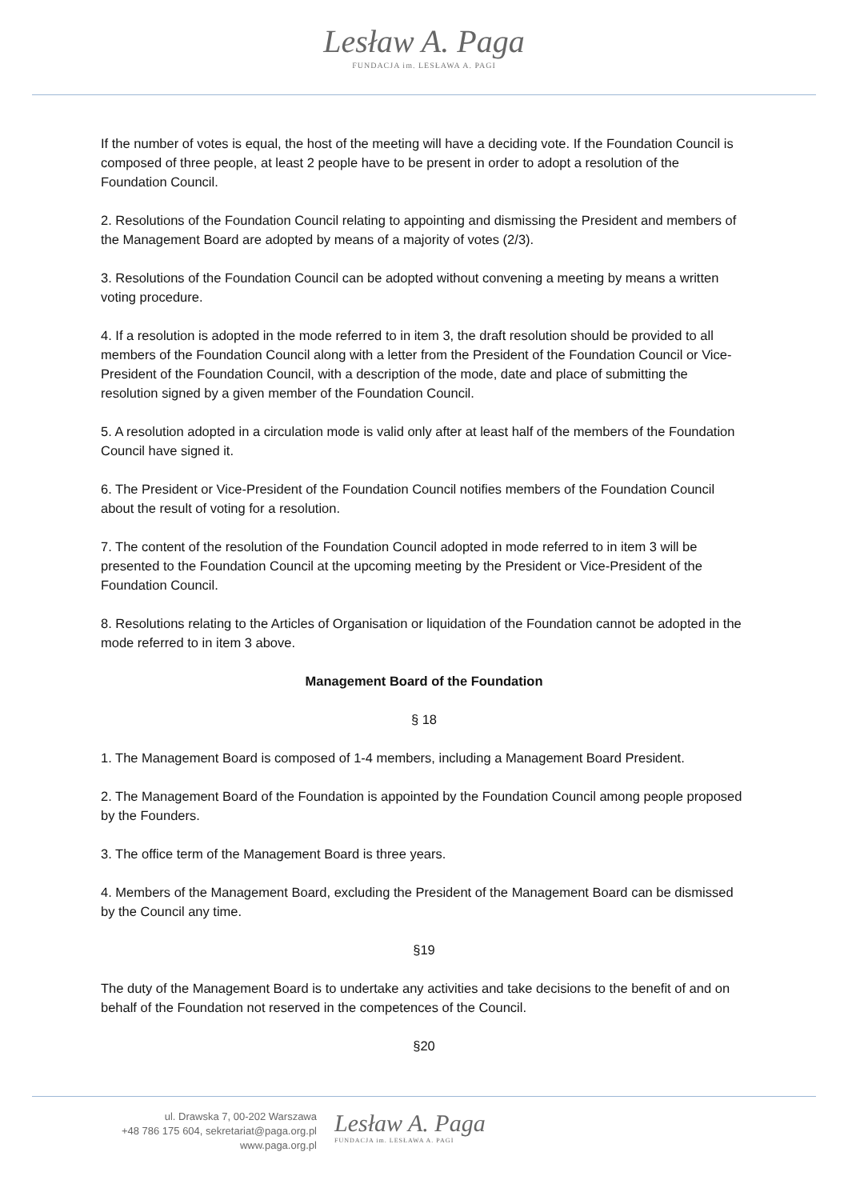Lesław A. Paga
FUNDACJA im. LESŁAWA A. PAGI
If the number of votes is equal, the host of the meeting will have a deciding vote. If the Foundation Council is composed of three people, at least 2 people have to be present in order to adopt a resolution of the Foundation Council.
2. Resolutions of the Foundation Council relating to appointing and dismissing the President and members of the Management Board are adopted by means of a majority of votes (2/3).
3. Resolutions of the Foundation Council can be adopted without convening a meeting by means a written voting procedure.
4. If a resolution is adopted in the mode referred to in item 3, the draft resolution should be provided to all members of the Foundation Council along with a letter from the President of the Foundation Council or Vice-President of the Foundation Council, with a description of the mode, date and place of submitting the resolution signed by a given member of the Foundation Council.
5. A resolution adopted in a circulation mode is valid only after at least half of the members of the Foundation Council have signed it.
6. The President or Vice-President of the Foundation Council notifies members of the Foundation Council about the result of voting for a resolution.
7. The content of the resolution of the Foundation Council adopted in mode referred to in item 3 will be presented to the Foundation Council at the upcoming meeting by the President or Vice-President of the Foundation Council.
8. Resolutions relating to the Articles of Organisation or liquidation of the Foundation cannot be adopted in the mode referred to in item 3 above.
Management Board of the Foundation
§ 18
1. The Management Board is composed of 1-4 members, including a Management Board President.
2. The Management Board of the Foundation is appointed by the Foundation Council among people proposed by the Founders.
3. The office term of the Management Board is three years.
4. Members of the Management Board, excluding the President of the Management Board can be dismissed by the Council any time.
§19
The duty of the Management Board is to undertake any activities and take decisions to the benefit of and on behalf of the Foundation not reserved in the competences of the Council.
§20
ul. Drawska 7, 00-202 Warszawa
+48 786 175 604, sekretariat@paga.org.pl
www.paga.org.pl
Lesław A. Paga
FUNDACJA im. LESŁAWA A. PAGI